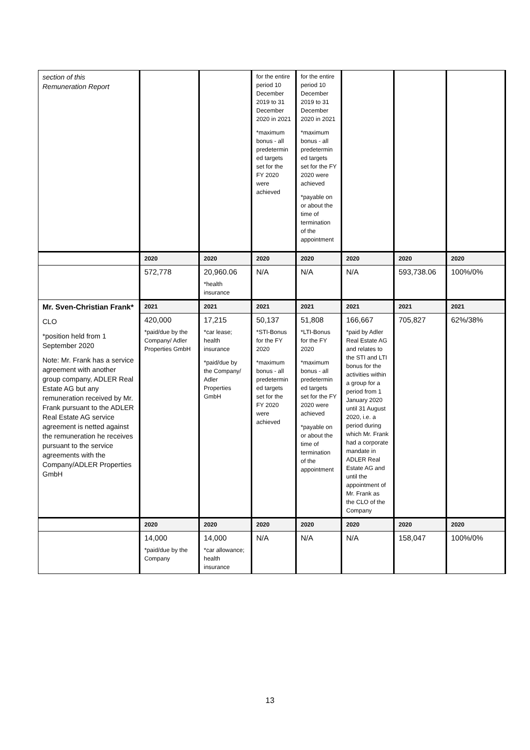| section of this Remuneration Report | | | for the entire period 10 December 2019 to 31 December 2020 in 2021 *maximum bonus - all predetermin ed targets set for the FY 2020 were achieved | for the entire period 10 December 2019 to 31 December 2020 in 2021 *maximum bonus - all predetermin ed targets set for the FY 2020 were achieved *payable on or about the time of termination of the appointment | | | |
| | 2020 | 2020 | 2020 | 2020 | 2020 | 2020 | 2020 |
| | 572,778 | 20,960.06 *health insurance | N/A | N/A | N/A | 593,738.06 | 100%/0% |
| Mr. Sven-Christian Frank* CLO *position held from 1 September 2020 Note: Mr. Frank has a service agreement with another group company, ADLER Real Estate AG but any remuneration received by Mr. Frank pursuant to the ADLER Real Estate AG service agreement is netted against the remuneration he receives pursuant to the service agreements with the Company/ADLER Properties GmbH | 2021 | 2021 | 2021 | 2021 | 2021 | 2021 | 2021 |
| | 420,000 *paid/due by the Company/ Adler Properties GmbH | 17,215 *car lease; health insurance *paid/due by the Company/ Adler Properties GmbH | 50,137 *STI-Bonus for the FY 2020 *maximum bonus - all predetermin ed targets set for the FY 2020 were achieved | 51,808 *LTI-Bonus for the FY 2020 *maximum bonus - all predetermin ed targets set for the FY 2020 were achieved *payable on or about the time of termination of the appointment | 166,667 *paid by Adler Real Estate AG and relates to the STI and LTI bonus for the activities within a group for a period from 1 January 2020 until 31 August 2020, i.e. a period during which Mr. Frank had a corporate mandate in ADLER Real Estate AG and until the appointment of Mr. Frank as the CLO of the Company | 705,827 | 62%/38% |
| | 2020 | 2020 | 2020 | 2020 | 2020 | 2020 | 2020 |
| | 14,000 *paid/due by the Company | 14,000 *car allowance; health insurance | N/A | N/A | N/A | 158,047 | 100%/0% |
13